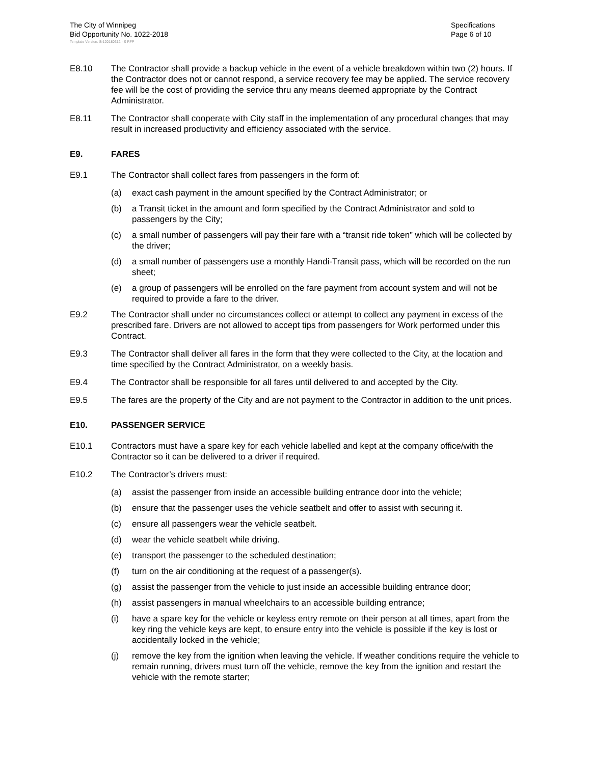The City of Winnipeg
Bid Opportunity No. 1022-2018
Specifications
Page 6 of 10
Template Version: Sr120180312 - S RFP
E8.10 The Contractor shall provide a backup vehicle in the event of a vehicle breakdown within two (2) hours. If the Contractor does not or cannot respond, a service recovery fee may be applied. The service recovery fee will be the cost of providing the service thru any means deemed appropriate by the Contract Administrator.
E8.11 The Contractor shall cooperate with City staff in the implementation of any procedural changes that may result in increased productivity and efficiency associated with the service.
E9. FARES
E9.1 The Contractor shall collect fares from passengers in the form of:
(a) exact cash payment in the amount specified by the Contract Administrator; or
(b) a Transit ticket in the amount and form specified by the Contract Administrator and sold to passengers by the City;
(c) a small number of passengers will pay their fare with a “transit ride token” which will be collected by the driver;
(d) a small number of passengers use a monthly Handi-Transit pass, which will be recorded on the run sheet;
(e) a group of passengers will be enrolled on the fare payment from account system and will not be required to provide a fare to the driver.
E9.2 The Contractor shall under no circumstances collect or attempt to collect any payment in excess of the prescribed fare. Drivers are not allowed to accept tips from passengers for Work performed under this Contract.
E9.3 The Contractor shall deliver all fares in the form that they were collected to the City, at the location and time specified by the Contract Administrator, on a weekly basis.
E9.4 The Contractor shall be responsible for all fares until delivered to and accepted by the City.
E9.5 The fares are the property of the City and are not payment to the Contractor in addition to the unit prices.
E10. PASSENGER SERVICE
E10.1 Contractors must have a spare key for each vehicle labelled and kept at the company office/with the Contractor so it can be delivered to a driver if required.
E10.2 The Contractor’s drivers must:
(a) assist the passenger from inside an accessible building entrance door into the vehicle;
(b) ensure that the passenger uses the vehicle seatbelt and offer to assist with securing it.
(c) ensure all passengers wear the vehicle seatbelt.
(d) wear the vehicle seatbelt while driving.
(e) transport the passenger to the scheduled destination;
(f) turn on the air conditioning at the request of a passenger(s).
(g) assist the passenger from the vehicle to just inside an accessible building entrance door;
(h) assist passengers in manual wheelchairs to an accessible building entrance;
(i) have a spare key for the vehicle or keyless entry remote on their person at all times, apart from the key ring the vehicle keys are kept, to ensure entry into the vehicle is possible if the key is lost or accidentally locked in the vehicle;
(j) remove the key from the ignition when leaving the vehicle. If weather conditions require the vehicle to remain running, drivers must turn off the vehicle, remove the key from the ignition and restart the vehicle with the remote starter;